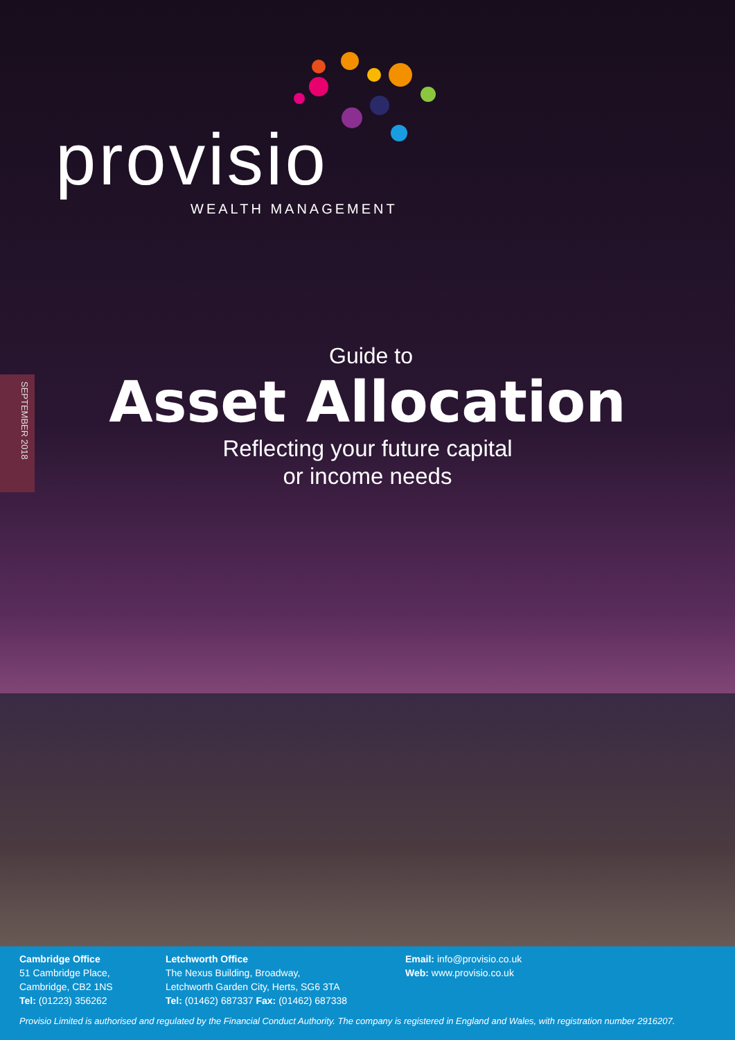provisio
WEALTH MANAGEMENT
SEPTEMBER 2018
Guide to
Asset Allocation
Reflecting your future capital
or income needs
Cambridge Office
51 Cambridge Place,
Cambridge, CB2 1NS
Tel: (01223) 356262
Letchworth Office
The Nexus Building, Broadway,
Letchworth Garden City, Herts, SG6 3TA
Tel: (01462) 687337 Fax: (01462) 687338
Email: info@provisio.co.uk
Web: www.provisio.co.uk
Provisio Limited is authorised and regulated by the Financial Conduct Authority. The company is registered in England and Wales, with registration number 2916207.